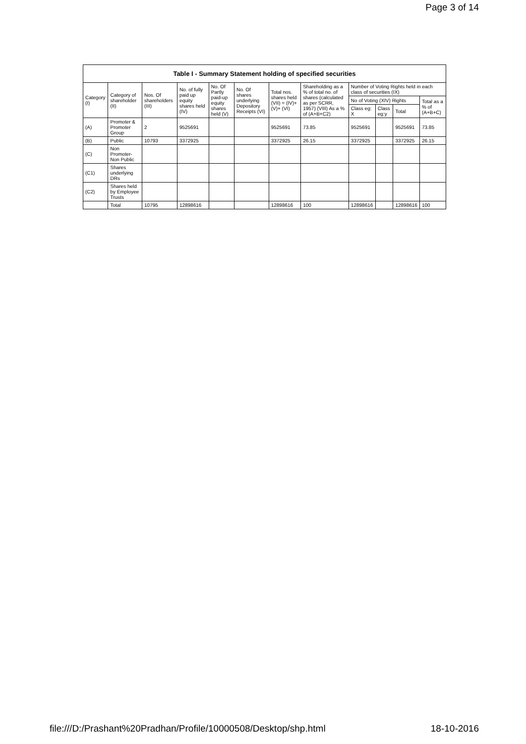Page 3 of 14
| Table I - Summary Statement holding of specified securities | | | | | | | | | | | |
| --- | --- | --- | --- | --- | --- | --- | --- | --- | --- | --- | --- |
| Category (I) | Category of shareholder (II) | Nos. Of shareholders (III) | No. of fully paid up equity shares held (IV) | No. Of Partly paid-up equity shares held (V) | No. Of shares underlying Depository Receipts (VI) | Total nos. shares held (VII) = (IV)+ (V)+ (VI) | Shareholding as a % of total no. of shares (calculated as per SCRR, 1957) (VIII) As a % of (A+B+C2) | Number of Voting Rights held in each class of securities (IX) | | | |
| | | | | | | | | No of Voting (XIV) Rights | | | Total as a % of (A+B+C) |
| | | | | | | | | Class eg: X | Class eg:y | Total | |
| (A) | Promoter & Promoter Group | 2 | 9525691 | | | 9525691 | 73.85 | 9525691 | | 9525691 | 73.85 |
| (B) | Public | 10793 | 3372925 | | | 3372925 | 26.15 | 3372925 | | 3372925 | 26.15 |
| (C) | Non Promoter- Non Public | | | | | | | | | | |
| (C1) | Shares underlying DRs | | | | | | | | | | |
| (C2) | Shares held by Employee Trusts | | | | | | | | | | |
| | Total | 10795 | 12898616 | | | 12898616 | 100 | 12898616 | | 12898616 | 100 |
file:///D:/Prashant%20Pradhan/Profile/10000508/Desktop/shp.html 18-10-2016